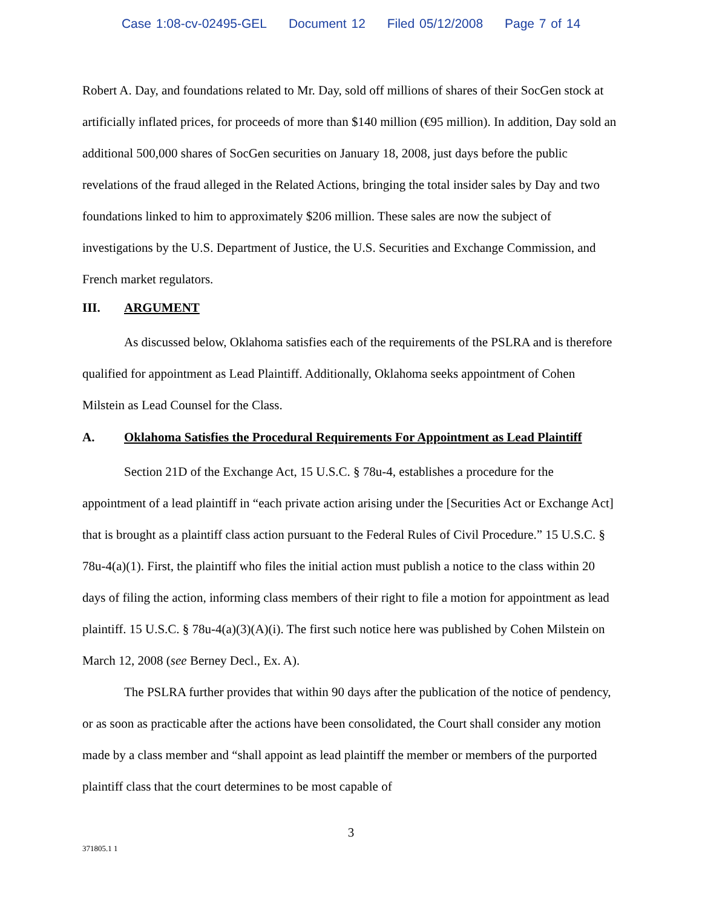Case 1:08-cv-02495-GEL Document 12 Filed 05/12/2008 Page 7 of 14
Robert A. Day, and foundations related to Mr. Day, sold off millions of shares of their SocGen stock at artificially inflated prices, for proceeds of more than $140 million (€95 million). In addition, Day sold an additional 500,000 shares of SocGen securities on January 18, 2008, just days before the public revelations of the fraud alleged in the Related Actions, bringing the total insider sales by Day and two foundations linked to him to approximately $206 million. These sales are now the subject of investigations by the U.S. Department of Justice, the U.S. Securities and Exchange Commission, and French market regulators.
III. ARGUMENT
As discussed below, Oklahoma satisfies each of the requirements of the PSLRA and is therefore qualified for appointment as Lead Plaintiff. Additionally, Oklahoma seeks appointment of Cohen Milstein as Lead Counsel for the Class.
A. Oklahoma Satisfies the Procedural Requirements For Appointment as Lead Plaintiff
Section 21D of the Exchange Act, 15 U.S.C. § 78u-4, establishes a procedure for the appointment of a lead plaintiff in “each private action arising under the [Securities Act or Exchange Act] that is brought as a plaintiff class action pursuant to the Federal Rules of Civil Procedure.” 15 U.S.C. § 78u-4(a)(1). First, the plaintiff who files the initial action must publish a notice to the class within 20 days of filing the action, informing class members of their right to file a motion for appointment as lead plaintiff. 15 U.S.C. § 78u-4(a)(3)(A)(i). The first such notice here was published by Cohen Milstein on March 12, 2008 (see Berney Decl., Ex. A).
The PSLRA further provides that within 90 days after the publication of the notice of pendency, or as soon as practicable after the actions have been consolidated, the Court shall consider any motion made by a class member and “shall appoint as lead plaintiff the member or members of the purported plaintiff class that the court determines to be most capable of
3
371805.1 1